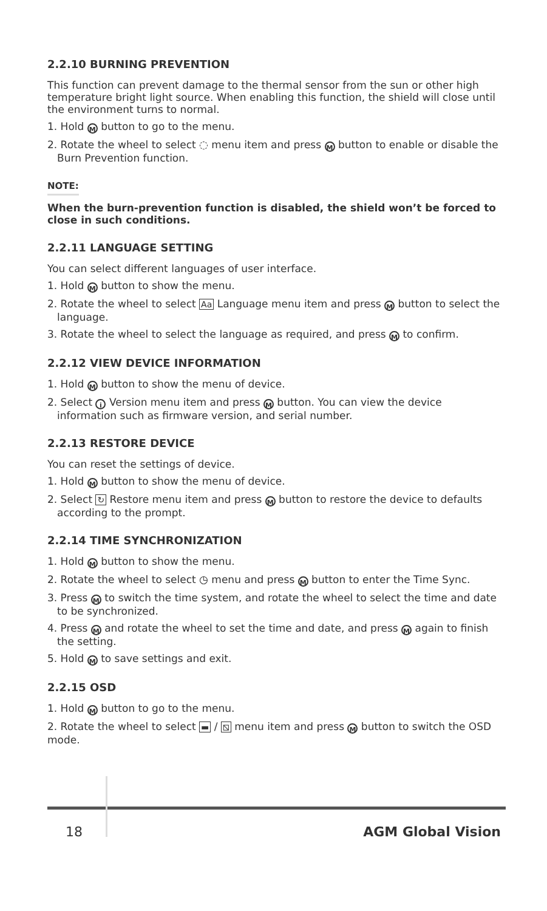2.2.10 BURNING PREVENTION
This function can prevent damage to the thermal sensor from the sun or other high temperature bright light source. When enabling this function, the shield will close until the environment turns to normal.
1. Hold M button to go to the menu.
2. Rotate the wheel to select ◌ menu item and press M button to enable or disable the Burn Prevention function.
NOTE:
When the burn-prevention function is disabled, the shield won’t be forced to close in such conditions.
2.2.11 LANGUAGE SETTING
You can select different languages of user interface.
1. Hold M button to show the menu.
2. Rotate the wheel to select Aa Language menu item and press M button to select the language.
3. Rotate the wheel to select the language as required, and press M to confirm.
2.2.12 VIEW DEVICE INFORMATION
1. Hold M button to show the menu of device.
2. Select i Version menu item and press M button. You can view the device information such as firmware version, and serial number.
2.2.13 RESTORE DEVICE
You can reset the settings of device.
1. Hold M button to show the menu of device.
2. Select ↻ Restore menu item and press M button to restore the device to defaults according to the prompt.
2.2.14 TIME SYNCHRONIZATION
1. Hold M button to show the menu.
2. Rotate the wheel to select ◷ menu and press M button to enter the Time Sync.
3. Press M to switch the time system, and rotate the wheel to select the time and date to be synchronized.
4. Press M and rotate the wheel to set the time and date, and press M again to finish the setting.
5. Hold M to save settings and exit.
2.2.15 OSD
1. Hold M button to go to the menu.
2. Rotate the wheel to select ▬ / ⧅ menu item and press M button to switch the OSD mode.
18 AGM Global Vision